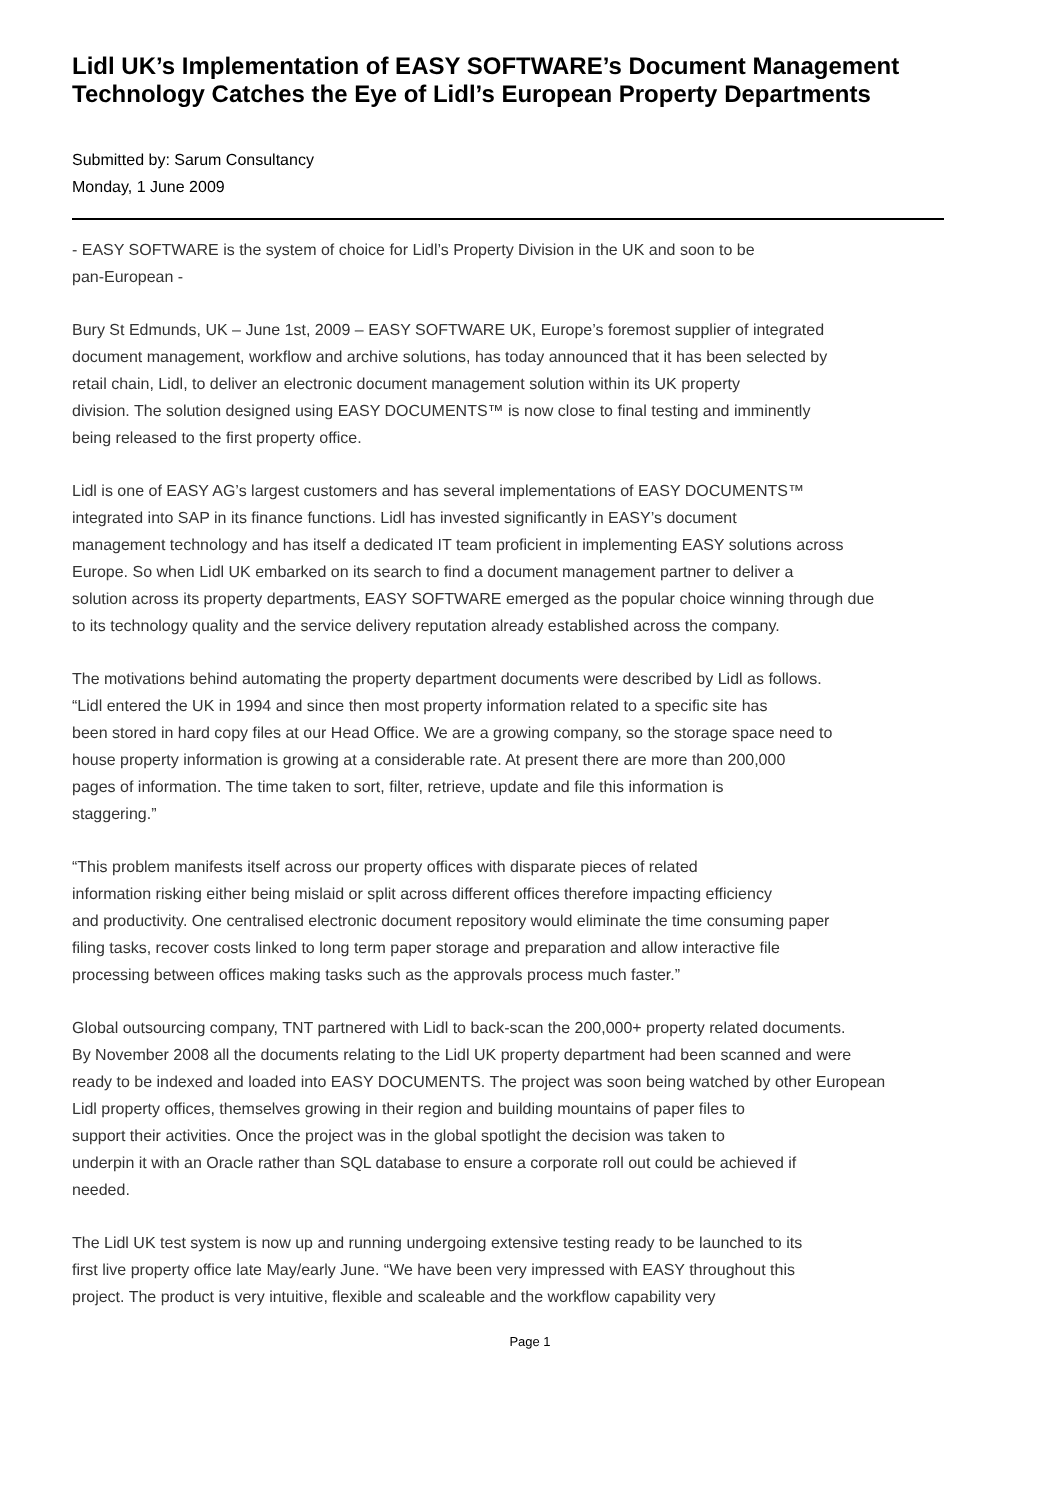Lidl UK’s Implementation of EASY SOFTWARE’s Document Management Technology Catches the Eye of Lidl’s European Property Departments
Submitted by: Sarum Consultancy
Monday, 1 June 2009
- EASY SOFTWARE is the system of choice for Lidl’s Property Division in the UK and soon to be pan-European -
Bury St Edmunds, UK – June 1st, 2009 – EASY SOFTWARE UK, Europe’s foremost supplier of integrated document management, workflow and archive solutions, has today announced that it has been selected by retail chain, Lidl, to deliver an electronic document management solution within its UK property division. The solution designed using EASY DOCUMENTS™ is now close to final testing and imminently being released to the first property office.
Lidl is one of EASY AG’s largest customers and has several implementations of EASY DOCUMENTS™ integrated into SAP in its finance functions. Lidl has invested significantly in EASY’s document management technology and has itself a dedicated IT team proficient in implementing EASY solutions across Europe. So when Lidl UK embarked on its search to find a document management partner to deliver a solution across its property departments, EASY SOFTWARE emerged as the popular choice winning through due to its technology quality and the service delivery reputation already established across the company.
The motivations behind automating the property department documents were described by Lidl as follows. “Lidl entered the UK in 1994 and since then most property information related to a specific site has been stored in hard copy files at our Head Office. We are a growing company, so the storage space need to house property information is growing at a considerable rate. At present there are more than 200,000 pages of information. The time taken to sort, filter, retrieve, update and file this information is staggering.”
“This problem manifests itself across our property offices with disparate pieces of related information risking either being mislaid or split across different offices therefore impacting efficiency and productivity. One centralised electronic document repository would eliminate the time consuming paper filing tasks, recover costs linked to long term paper storage and preparation and allow interactive file processing between offices making tasks such as the approvals process much faster.”
Global outsourcing company, TNT partnered with Lidl to back-scan the 200,000+ property related documents. By November 2008 all the documents relating to the Lidl UK property department had been scanned and were ready to be indexed and loaded into EASY DOCUMENTS. The project was soon being watched by other European Lidl property offices, themselves growing in their region and building mountains of paper files to support their activities. Once the project was in the global spotlight the decision was taken to underpin it with an Oracle rather than SQL database to ensure a corporate roll out could be achieved if needed.
The Lidl UK test system is now up and running undergoing extensive testing ready to be launched to its first live property office late May/early June. “We have been very impressed with EASY throughout this project. The product is very intuitive, flexible and scaleable and the workflow capability very
Page 1